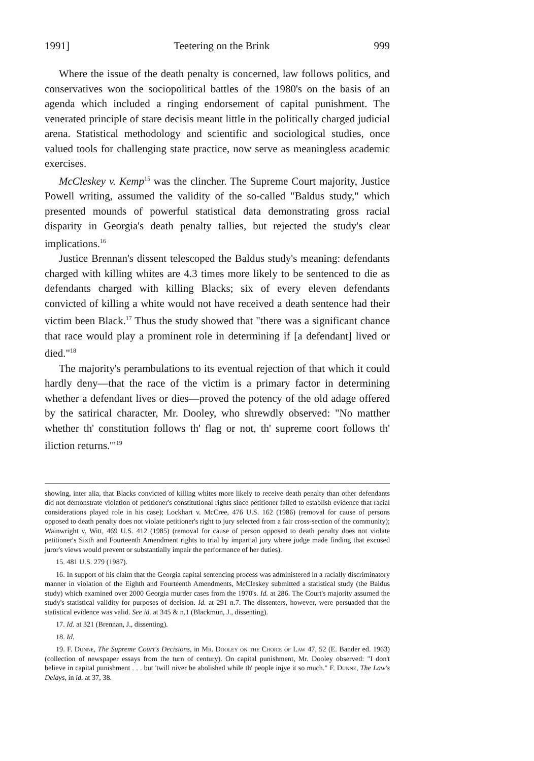1991] Teetering on the Brink 999
Where the issue of the death penalty is concerned, law follows politics, and conservatives won the sociopolitical battles of the 1980's on the basis of an agenda which included a ringing endorsement of capital punishment. The venerated principle of stare decisis meant little in the politically charged judicial arena. Statistical methodology and scientific and sociological studies, once valued tools for challenging state practice, now serve as meaningless academic exercises.
McCleskey v. Kemp<sup>15</sup> was the clincher. The Supreme Court majority, Justice Powell writing, assumed the validity of the so-called "Baldus study," which presented mounds of powerful statistical data demonstrating gross racial disparity in Georgia's death penalty tallies, but rejected the study's clear implications.<sup>16</sup>
Justice Brennan's dissent telescoped the Baldus study's meaning: defendants charged with killing whites are 4.3 times more likely to be sentenced to die as defendants charged with killing Blacks; six of every eleven defendants convicted of killing a white would not have received a death sentence had their victim been Black.<sup>17</sup> Thus the study showed that "there was a significant chance that race would play a prominent role in determining if [a defendant] lived or died."<sup>18</sup>
The majority's perambulations to its eventual rejection of that which it could hardly deny—that the race of the victim is a primary factor in determining whether a defendant lives or dies—proved the potency of the old adage offered by the satirical character, Mr. Dooley, who shrewdly observed: "No matther whether th' constitution follows th' flag or not, th' supreme coort follows th' iliction returns.'"<sup>19</sup>
showing, inter alia, that Blacks convicted of killing whites more likely to receive death penalty than other defendants did not demonstrate violation of petitioner's constitutional rights since petitioner failed to establish evidence that racial considerations played role in his case); Lockhart v. McCree, 476 U.S. 162 (1986) (removal for cause of persons opposed to death penalty does not violate petitioner's right to jury selected from a fair cross-section of the community); Wainwright v. Witt, 469 U.S. 412 (1985) (removal for cause of person opposed to death penalty does not violate petitioner's Sixth and Fourteenth Amendment rights to trial by impartial jury where judge made finding that excused juror's views would prevent or substantially impair the performance of her duties).
15. 481 U.S. 279 (1987).
16. In support of his claim that the Georgia capital sentencing process was administered in a racially discriminatory manner in violation of the Eighth and Fourteenth Amendments, McCleskey submitted a statistical study (the Baldus study) which examined over 2000 Georgia murder cases from the 1970's. Id. at 286. The Court's majority assumed the study's statistical validity for purposes of decision. Id. at 291 n.7. The dissenters, however, were persuaded that the statistical evidence was valid. See id. at 345 & n.1 (Blackmun, J., dissenting).
17. Id. at 321 (Brennan, J., dissenting).
18. Id.
19. F. Dunne, The Supreme Court's Decisions, in Mr. Dooley on the Choice of Law 47, 52 (E. Bander ed. 1963) (collection of newspaper essays from the turn of century). On capital punishment, Mr. Dooley observed: "I don't believe in capital punishment . . . but 'twill niver be abolished while th' people injye it so much." F. Dunne, The Law's Delays, in id. at 37, 38.